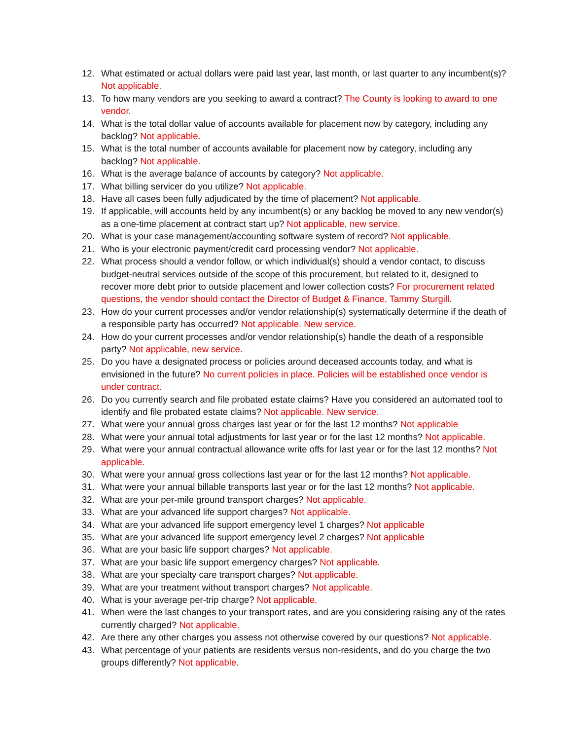12. What estimated or actual dollars were paid last year, last month, or last quarter to any incumbent(s)? Not applicable.
13. To how many vendors are you seeking to award a contract? The County is looking to award to one vendor.
14. What is the total dollar value of accounts available for placement now by category, including any backlog? Not applicable.
15. What is the total number of accounts available for placement now by category, including any backlog? Not applicable.
16. What is the average balance of accounts by category? Not applicable.
17. What billing servicer do you utilize? Not applicable.
18. Have all cases been fully adjudicated by the time of placement? Not applicable.
19. If applicable, will accounts held by any incumbent(s) or any backlog be moved to any new vendor(s) as a one-time placement at contract start up? Not applicable, new service.
20. What is your case management/accounting software system of record? Not applicable.
21. Who is your electronic payment/credit card processing vendor? Not applicable.
22. What process should a vendor follow, or which individual(s) should a vendor contact, to discuss budget-neutral services outside of the scope of this procurement, but related to it, designed to recover more debt prior to outside placement and lower collection costs? For procurement related questions, the vendor should contact the Director of Budget & Finance, Tammy Sturgill.
23. How do your current processes and/or vendor relationship(s) systematically determine if the death of a responsible party has occurred? Not applicable. New service.
24. How do your current processes and/or vendor relationship(s) handle the death of a responsible party? Not applicable, new service.
25. Do you have a designated process or policies around deceased accounts today, and what is envisioned in the future? No current policies in place. Policies will be established once vendor is under contract.
26. Do you currently search and file probated estate claims? Have you considered an automated tool to identify and file probated estate claims? Not applicable. New service.
27. What were your annual gross charges last year or for the last 12 months? Not applicable
28. What were your annual total adjustments for last year or for the last 12 months? Not applicable.
29. What were your annual contractual allowance write offs for last year or for the last 12 months? Not applicable.
30. What were your annual gross collections last year or for the last 12 months? Not applicable.
31. What were your annual billable transports last year or for the last 12 months? Not applicable.
32. What are your per-mile ground transport charges? Not applicable.
33. What are your advanced life support charges? Not applicable.
34. What are your advanced life support emergency level 1 charges? Not applicable
35. What are your advanced life support emergency level 2 charges? Not applicable
36. What are your basic life support charges? Not applicable.
37. What are your basic life support emergency charges? Not applicable.
38. What are your specialty care transport charges? Not applicable.
39. What are your treatment without transport charges? Not applicable.
40. What is your average per-trip charge? Not applicable.
41. When were the last changes to your transport rates, and are you considering raising any of the rates currently charged? Not applicable.
42. Are there any other charges you assess not otherwise covered by our questions? Not applicable.
43. What percentage of your patients are residents versus non-residents, and do you charge the two groups differently? Not applicable.